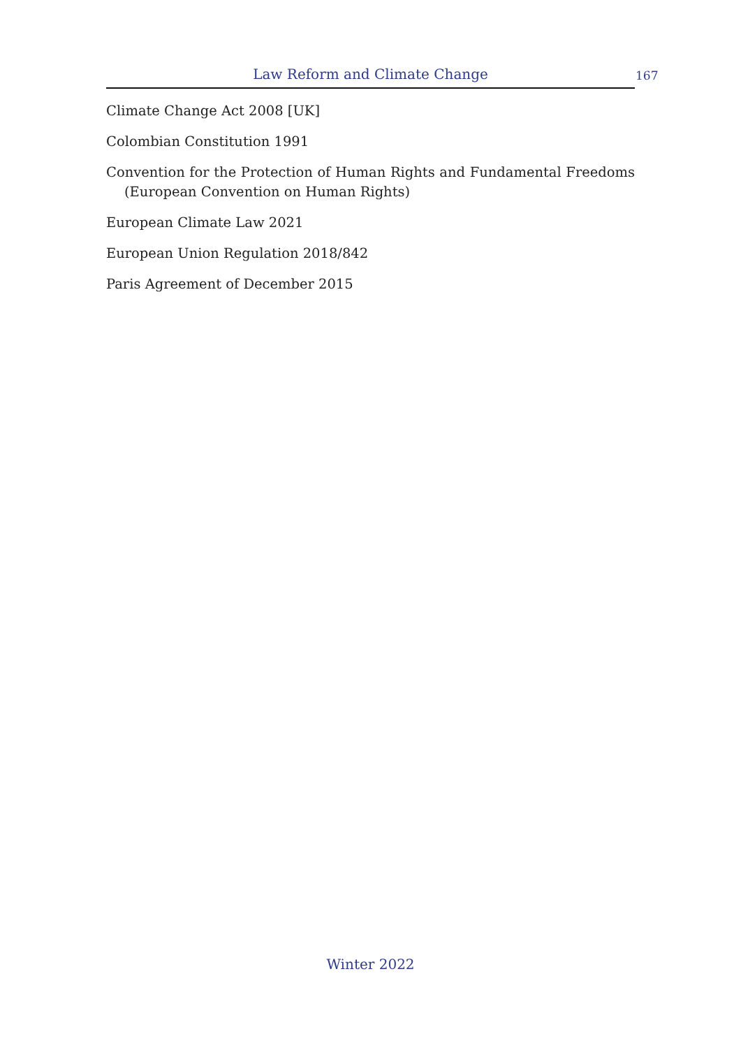Law Reform and Climate Change 167
Climate Change Act 2008 [UK]
Colombian Constitution 1991
Convention for the Protection of Human Rights and Fundamental Freedoms (European Convention on Human Rights)
European Climate Law 2021
European Union Regulation 2018/842
Paris Agreement of December 2015
Winter 2022